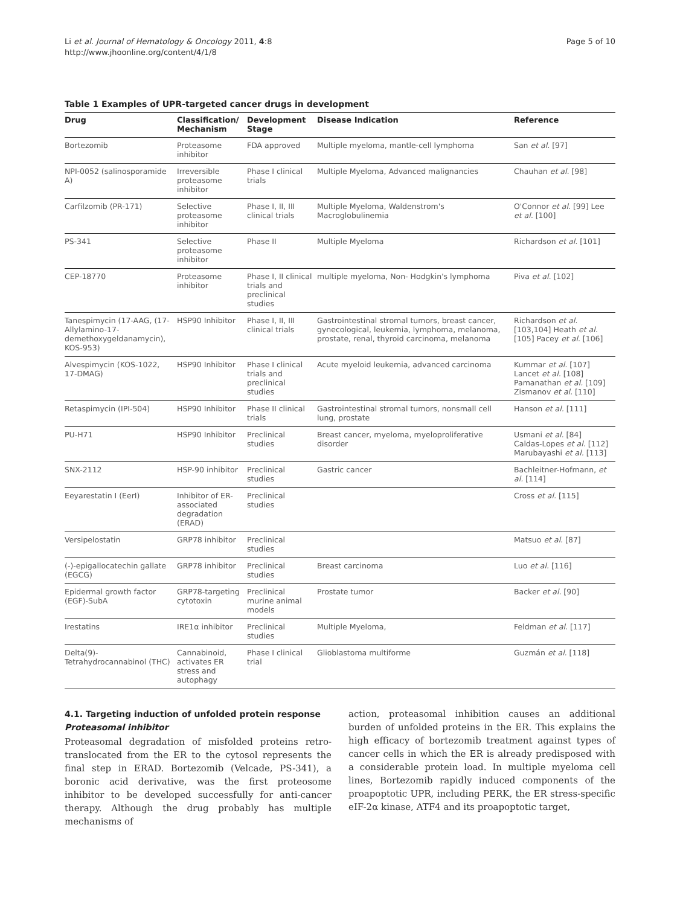Li et al. Journal of Hematology & Oncology 2011, 4:8
http://www.jhoonline.org/content/4/1/8
Page 5 of 10
Table 1 Examples of UPR-targeted cancer drugs in development
| Drug | Classification/ Mechanism | Development Stage | Disease Indication | Reference |
| --- | --- | --- | --- | --- |
| Bortezomib | Proteasome inhibitor | FDA approved | Multiple myeloma, mantle-cell lymphoma | San et al. [97] |
| NPI-0052 (salinosporamide A) | Irreversible proteasome inhibitor | Phase I clinical trials | Multiple Myeloma, Advanced malignancies | Chauhan et al. [98] |
| Carfilzomib (PR-171) | Selective proteasome inhibitor | Phase I, II, III clinical trials | Multiple Myeloma, Waldenstrom's Macroglobulinemia | O'Connor et al. [99] Lee et al. [100] |
| PS-341 | Selective proteasome inhibitor | Phase II | Multiple Myeloma | Richardson et al. [101] |
| CEP-18770 | Proteasome inhibitor | Phase I, II clinical trials and preclinical studies | multiple myeloma, Non- Hodgkin's lymphoma | Piva et al. [102] |
| Tanespimycin (17-AAG, (17-Allylamino-17-demethoxygeldanamycin), KOS-953) | HSP90 Inhibitor | Phase I, II, III clinical trials | Gastrointestinal stromal tumors, breast cancer, gynecological, leukemia, lymphoma, melanoma, prostate, renal, thyroid carcinoma, melanoma | Richardson et al. [103,104] Heath et al. [105] Pacey et al. [106] |
| Alvespimycin (KOS-1022, 17-DMAG) | HSP90 Inhibitor | Phase I clinical trials and preclinical studies | Acute myeloid leukemia, advanced carcinoma | Kummar et al. [107] Lancet et al. [108] Pamanathan et al. [109] Zismanov et al. [110] |
| Retaspimycin (IPI-504) | HSP90 Inhibitor | Phase II clinical trials | Gastrointestinal stromal tumors, nonsmall cell lung, prostate | Hanson et al. [111] |
| PU-H71 | HSP90 Inhibitor | Preclinical studies | Breast cancer, myeloma, myeloproliferative disorder | Usmani et al. [84] Caldas-Lopes et al. [112] Marubayashi et al. [113] |
| SNX-2112 | HSP-90 inhibitor | Preclinical studies | Gastric cancer | Bachleitner-Hofmann, et al. [114] |
| Eeyarestatin I (EerI) | Inhibitor of ER-associated degradation (ERAD) | Preclinical studies | | Cross et al. [115] |
| Versipelostatin | GRP78 inhibitor | Preclinical studies | | Matsuo et al. [87] |
| (-)-epigallocatechin gallate (EGCG) | GRP78 inhibitor | Preclinical studies | Breast carcinoma | Luo et al. [116] |
| Epidermal growth factor (EGF)-SubA | GRP78-targeting cytotoxin | Preclinical murine animal models | Prostate tumor | Backer et al. [90] |
| Irestatins | IRE1α inhibitor | Preclinical studies | Multiple Myeloma, | Feldman et al. [117] |
| Delta(9)-Tetrahydrocannabinol (THC) | Cannabinoid, activates ER stress and autophagy | Phase I clinical trial | Glioblastoma multiforme | Guzmán et al. [118] |
4.1. Targeting induction of unfolded protein response
Proteasomal inhibitor
Proteasomal degradation of misfolded proteins retro-translocated from the ER to the cytosol represents the final step in ERAD. Bortezomib (Velcade, PS-341), a boronic acid derivative, was the first proteosome inhibitor to be developed successfully for anti-cancer therapy. Although the drug probably has multiple mechanisms of
action, proteasomal inhibition causes an additional burden of unfolded proteins in the ER. This explains the high efficacy of bortezomib treatment against types of cancer cells in which the ER is already predisposed with a considerable protein load. In multiple myeloma cell lines, Bortezomib rapidly induced components of the proapoptotic UPR, including PERK, the ER stress-specific eIF-2α kinase, ATF4 and its proapoptotic target,